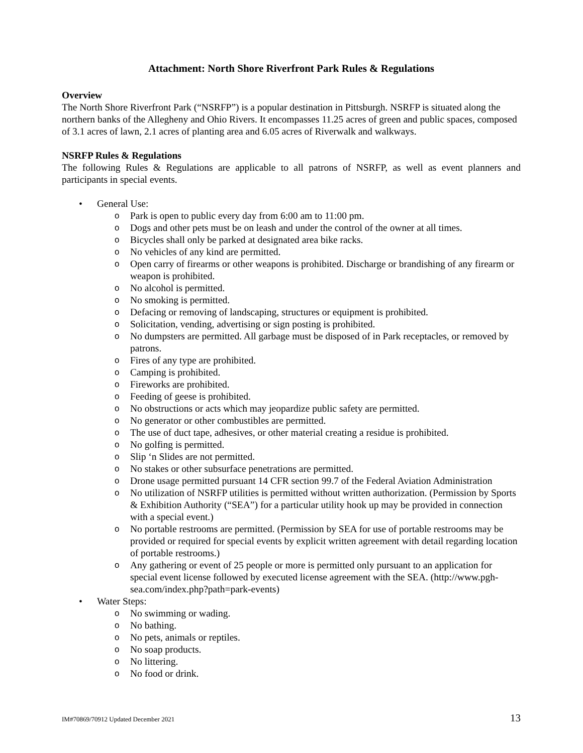Attachment: North Shore Riverfront Park Rules & Regulations
Overview
The North Shore Riverfront Park (“NSRFP”) is a popular destination in Pittsburgh. NSRFP is situated along the northern banks of the Allegheny and Ohio Rivers. It encompasses 11.25 acres of green and public spaces, composed of 3.1 acres of lawn, 2.1 acres of planting area and 6.05 acres of Riverwalk and walkways.
NSRFP Rules & Regulations
The following Rules & Regulations are applicable to all patrons of NSRFP, as well as event planners and participants in special events.
• General Use:
o Park is open to public every day from 6:00 am to 11:00 pm.
o Dogs and other pets must be on leash and under the control of the owner at all times.
o Bicycles shall only be parked at designated area bike racks.
o No vehicles of any kind are permitted.
o Open carry of firearms or other weapons is prohibited. Discharge or brandishing of any firearm or weapon is prohibited.
o No alcohol is permitted.
o No smoking is permitted.
o Defacing or removing of landscaping, structures or equipment is prohibited.
o Solicitation, vending, advertising or sign posting is prohibited.
o No dumpsters are permitted. All garbage must be disposed of in Park receptacles, or removed by patrons.
o Fires of any type are prohibited.
o Camping is prohibited.
o Fireworks are prohibited.
o Feeding of geese is prohibited.
o No obstructions or acts which may jeopardize public safety are permitted.
o No generator or other combustibles are permitted.
o The use of duct tape, adhesives, or other material creating a residue is prohibited.
o No golfing is permitted.
o Slip ‘n Slides are not permitted.
o No stakes or other subsurface penetrations are permitted.
o Drone usage permitted pursuant 14 CFR section 99.7 of the Federal Aviation Administration
o No utilization of NSRFP utilities is permitted without written authorization. (Permission by Sports & Exhibition Authority (“SEA”) for a particular utility hook up may be provided in connection with a special event.)
o No portable restrooms are permitted. (Permission by SEA for use of portable restrooms may be provided or required for special events by explicit written agreement with detail regarding location of portable restrooms.)
o Any gathering or event of 25 people or more is permitted only pursuant to an application for special event license followed by executed license agreement with the SEA. (http://www.pgh-sea.com/index.php?path=park-events)
• Water Steps:
o No swimming or wading.
o No bathing.
o No pets, animals or reptiles.
o No soap products.
o No littering.
o No food or drink.
IM#70869/70912 Updated December 2021 13